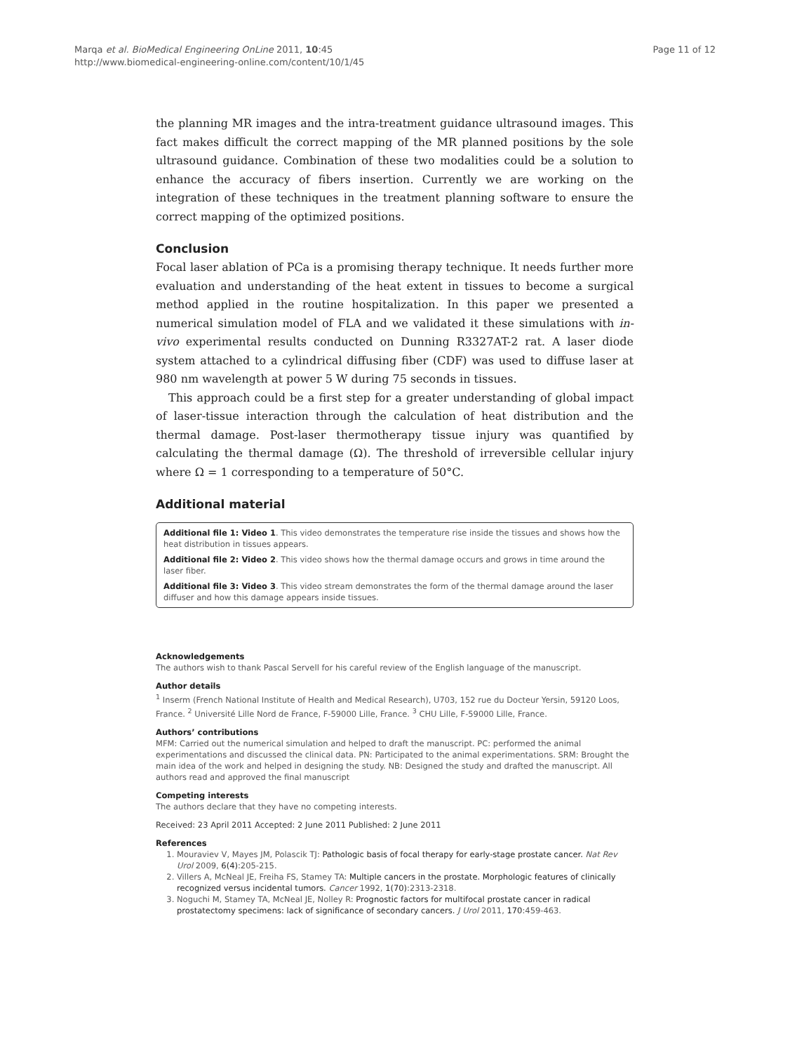Marqa et al. BioMedical Engineering OnLine 2011, 10:45
http://www.biomedical-engineering-online.com/content/10/1/45
Page 11 of 12
the planning MR images and the intra-treatment guidance ultrasound images. This fact makes difficult the correct mapping of the MR planned positions by the sole ultrasound guidance. Combination of these two modalities could be a solution to enhance the accuracy of fibers insertion. Currently we are working on the integration of these techniques in the treatment planning software to ensure the correct mapping of the optimized positions.
Conclusion
Focal laser ablation of PCa is a promising therapy technique. It needs further more evaluation and understanding of the heat extent in tissues to become a surgical method applied in the routine hospitalization. In this paper we presented a numerical simulation model of FLA and we validated it these simulations with in-vivo experimental results conducted on Dunning R3327AT-2 rat. A laser diode system attached to a cylindrical diffusing fiber (CDF) was used to diffuse laser at 980 nm wavelength at power 5 W during 75 seconds in tissues.
This approach could be a first step for a greater understanding of global impact of laser-tissue interaction through the calculation of heat distribution and the thermal damage. Post-laser thermotherapy tissue injury was quantified by calculating the thermal damage (Ω). The threshold of irreversible cellular injury where Ω = 1 corresponding to a temperature of 50°C.
Additional material
Additional file 1: Video 1. This video demonstrates the temperature rise inside the tissues and shows how the heat distribution in tissues appears.
Additional file 2: Video 2. This video shows how the thermal damage occurs and grows in time around the laser fiber.
Additional file 3: Video 3. This video stream demonstrates the form of the thermal damage around the laser diffuser and how this damage appears inside tissues.
Acknowledgements
The authors wish to thank Pascal Servell for his careful review of the English language of the manuscript.
Author details
<sup>1</sup> Inserm (French National Institute of Health and Medical Research), U703, 152 rue du Docteur Yersin, 59120 Loos, France. <sup>2</sup> Université Lille Nord de France, F-59000 Lille, France. <sup>3</sup> CHU Lille, F-59000 Lille, France.
Authors’ contributions
MFM: Carried out the numerical simulation and helped to draft the manuscript. PC: performed the animal experimentations and discussed the clinical data. PN: Participated to the animal experimentations. SRM: Brought the main idea of the work and helped in designing the study. NB: Designed the study and drafted the manuscript. All authors read and approved the final manuscript
Competing interests
The authors declare that they have no competing interests.
Received: 23 April 2011 Accepted: 2 June 2011 Published: 2 June 2011
References
1. Mouraviev V, Mayes JM, Polascik TJ: Pathologic basis of focal therapy for early-stage prostate cancer. Nat Rev Urol 2009, 6(4):205-215.
2. Villers A, McNeal JE, Freiha FS, Stamey TA: Multiple cancers in the prostate. Morphologic features of clinically recognized versus incidental tumors. Cancer 1992, 1(70):2313-2318.
3. Noguchi M, Stamey TA, McNeal JE, Nolley R: Prognostic factors for multifocal prostate cancer in radical prostatectomy specimens: lack of significance of secondary cancers. J Urol 2011, 170:459-463.